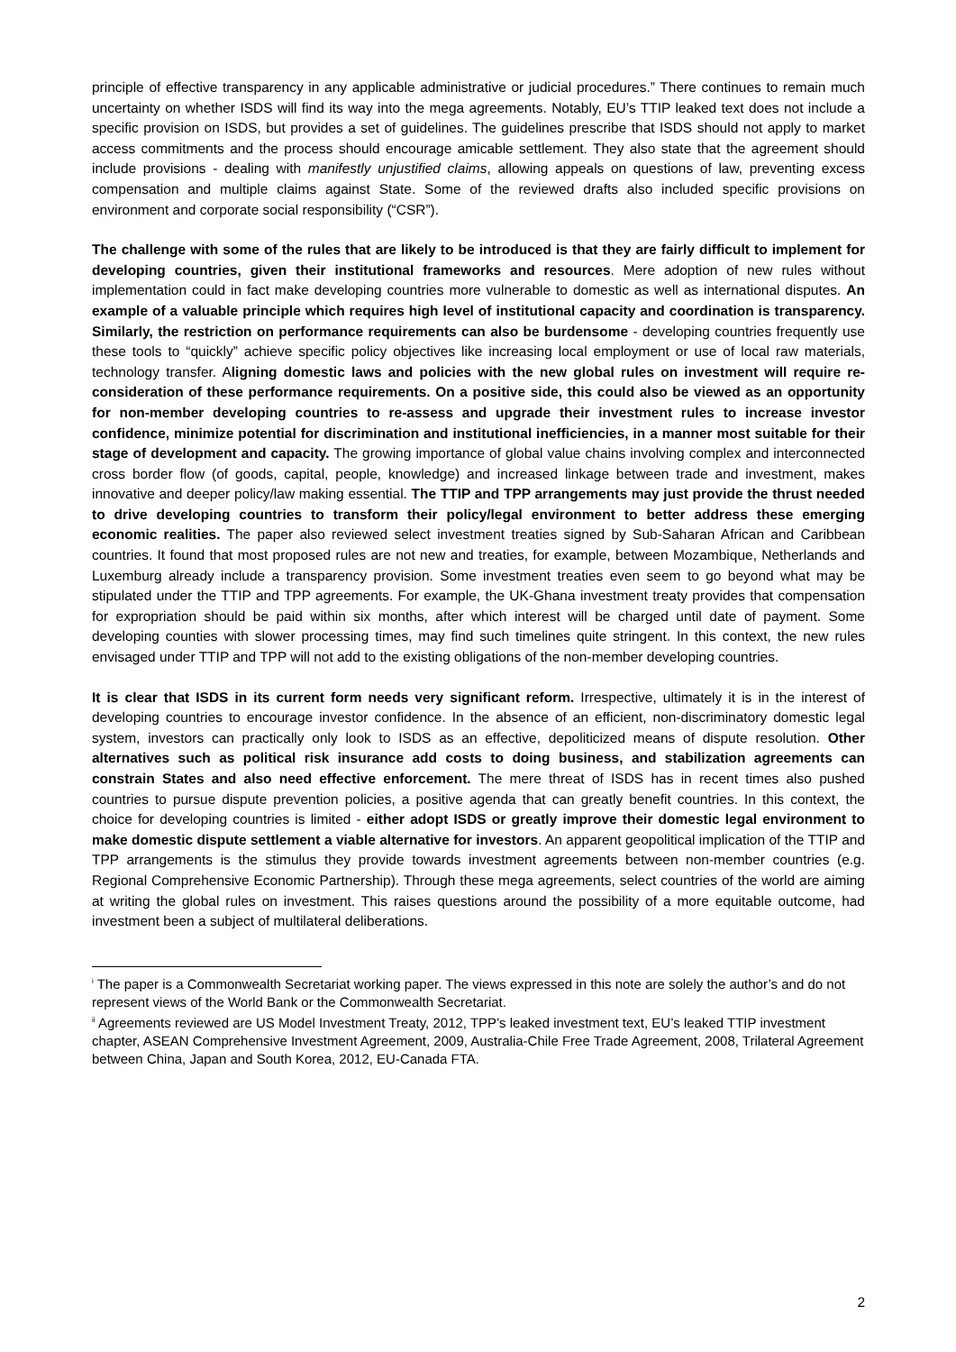principle of effective transparency in any applicable administrative or judicial procedures.” There continues to remain much uncertainty on whether ISDS will find its way into the mega agreements. Notably, EU’s TTIP leaked text does not include a specific provision on ISDS, but provides a set of guidelines. The guidelines prescribe that ISDS should not apply to market access commitments and the process should encourage amicable settlement. They also state that the agreement should include provisions - dealing with manifestly unjustified claims, allowing appeals on questions of law, preventing excess compensation and multiple claims against State. Some of the reviewed drafts also included specific provisions on environment and corporate social responsibility (“CSR”).
The challenge with some of the rules that are likely to be introduced is that they are fairly difficult to implement for developing countries, given their institutional frameworks and resources. Mere adoption of new rules without implementation could in fact make developing countries more vulnerable to domestic as well as international disputes. An example of a valuable principle which requires high level of institutional capacity and coordination is transparency. Similarly, the restriction on performance requirements can also be burdensome - developing countries frequently use these tools to “quickly” achieve specific policy objectives like increasing local employment or use of local raw materials, technology transfer. Aligning domestic laws and policies with the new global rules on investment will require re-consideration of these performance requirements. On a positive side, this could also be viewed as an opportunity for non-member developing countries to re-assess and upgrade their investment rules to increase investor confidence, minimize potential for discrimination and institutional inefficiencies, in a manner most suitable for their stage of development and capacity. The growing importance of global value chains involving complex and interconnected cross border flow (of goods, capital, people, knowledge) and increased linkage between trade and investment, makes innovative and deeper policy/law making essential. The TTIP and TPP arrangements may just provide the thrust needed to drive developing countries to transform their policy/legal environment to better address these emerging economic realities. The paper also reviewed select investment treaties signed by Sub-Saharan African and Caribbean countries. It found that most proposed rules are not new and treaties, for example, between Mozambique, Netherlands and Luxemburg already include a transparency provision. Some investment treaties even seem to go beyond what may be stipulated under the TTIP and TPP agreements. For example, the UK-Ghana investment treaty provides that compensation for expropriation should be paid within six months, after which interest will be charged until date of payment. Some developing counties with slower processing times, may find such timelines quite stringent. In this context, the new rules envisaged under TTIP and TPP will not add to the existing obligations of the non-member developing countries.
It is clear that ISDS in its current form needs very significant reform. Irrespective, ultimately it is in the interest of developing countries to encourage investor confidence. In the absence of an efficient, non-discriminatory domestic legal system, investors can practically only look to ISDS as an effective, depoliticized means of dispute resolution. Other alternatives such as political risk insurance add costs to doing business, and stabilization agreements can constrain States and also need effective enforcement. The mere threat of ISDS has in recent times also pushed countries to pursue dispute prevention policies, a positive agenda that can greatly benefit countries. In this context, the choice for developing countries is limited - either adopt ISDS or greatly improve their domestic legal environment to make domestic dispute settlement a viable alternative for investors. An apparent geopolitical implication of the TTIP and TPP arrangements is the stimulus they provide towards investment agreements between non-member countries (e.g. Regional Comprehensive Economic Partnership). Through these mega agreements, select countries of the world are aiming at writing the global rules on investment. This raises questions around the possibility of a more equitable outcome, had investment been a subject of multilateral deliberations.
<sup>i</sup> The paper is a Commonwealth Secretariat working paper. The views expressed in this note are solely the author’s and do not represent views of the World Bank or the Commonwealth Secretariat.
<sup>ii</sup> Agreements reviewed are US Model Investment Treaty, 2012, TPP’s leaked investment text, EU’s leaked TTIP investment chapter, ASEAN Comprehensive Investment Agreement, 2009, Australia-Chile Free Trade Agreement, 2008, Trilateral Agreement between China, Japan and South Korea, 2012, EU-Canada FTA.
2